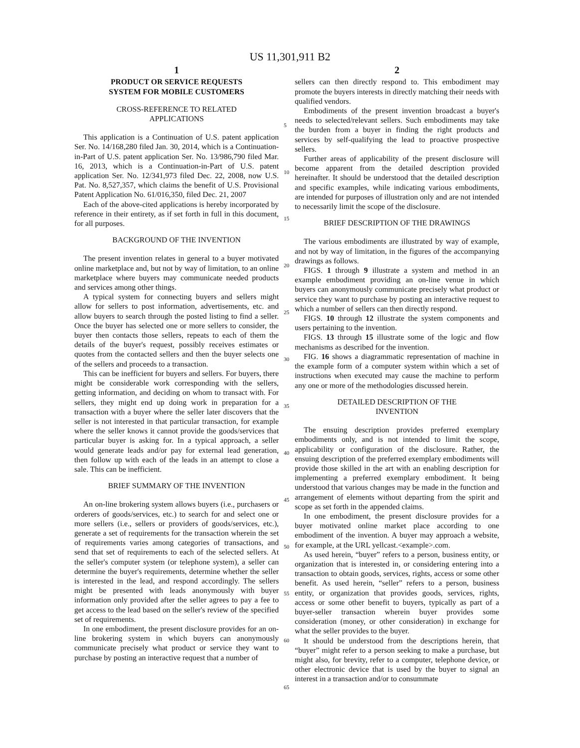US 11,301,911 B2
1
PRODUCT OR SERVICE REQUESTS
SYSTEM FOR MOBILE CUSTOMERS
CROSS-REFERENCE TO RELATED
APPLICATIONS
This application is a Continuation of U.S. patent application Ser. No. 14/168,280 filed Jan. 30, 2014, which is a Continuation-in-Part of U.S. patent application Ser. No. 13/986,790 filed Mar. 16, 2013, which is a Continuation-in-Part of U.S. patent application Ser. No. 12/341,973 filed Dec. 22, 2008, now U.S. Pat. No. 8,527,357, which claims the benefit of U.S. Provisional Patent Application No. 61/016,350, filed Dec. 21, 2007
Each of the above-cited applications is hereby incorporated by reference in their entirety, as if set forth in full in this document, for all purposes.
BACKGROUND OF THE INVENTION
The present invention relates in general to a buyer motivated online marketplace and, but not by way of limitation, to an online marketplace where buyers may communicate needed products and services among other things.
A typical system for connecting buyers and sellers might allow for sellers to post information, advertisements, etc. and allow buyers to search through the posted listing to find a seller. Once the buyer has selected one or more sellers to consider, the buyer then contacts those sellers, repeats to each of them the details of the buyer's request, possibly receives estimates or quotes from the contacted sellers and then the buyer selects one of the sellers and proceeds to a transaction.
This can be inefficient for buyers and sellers. For buyers, there might be considerable work corresponding with the sellers, getting information, and deciding on whom to transact with. For sellers, they might end up doing work in preparation for a transaction with a buyer where the seller later discovers that the seller is not interested in that particular transaction, for example where the seller knows it cannot provide the goods/services that particular buyer is asking for. In a typical approach, a seller would generate leads and/or pay for external lead generation, then follow up with each of the leads in an attempt to close a sale. This can be inefficient.
BRIEF SUMMARY OF THE INVENTION
An on-line brokering system allows buyers (i.e., purchasers or orderers of goods/services, etc.) to search for and select one or more sellers (i.e., sellers or providers of goods/services, etc.), generate a set of requirements for the transaction wherein the set of requirements varies among categories of transactions, and send that set of requirements to each of the selected sellers. At the seller's computer system (or telephone system), a seller can determine the buyer's requirements, determine whether the seller is interested in the lead, and respond accordingly. The sellers might be presented with leads anonymously with buyer information only provided after the seller agrees to pay a fee to get access to the lead based on the seller's review of the specified set of requirements.
In one embodiment, the present disclosure provides for an on-line brokering system in which buyers can anonymously communicate precisely what product or service they want to purchase by posting an interactive request that a number of
2
sellers can then directly respond to. This embodiment may promote the buyers interests in directly matching their needs with qualified vendors.
Embodiments of the present invention broadcast a buyer's needs to selected/relevant sellers. Such embodiments may take the burden from a buyer in finding the right products and services by self-qualifying the lead to proactive prospective sellers.
Further areas of applicability of the present disclosure will become apparent from the detailed description provided hereinafter. It should be understood that the detailed description and specific examples, while indicating various embodiments, are intended for purposes of illustration only and are not intended to necessarily limit the scope of the disclosure.
BRIEF DESCRIPTION OF THE DRAWINGS
The various embodiments are illustrated by way of example, and not by way of limitation, in the figures of the accompanying drawings as follows.
FIGS. 1 through 9 illustrate a system and method in an example embodiment providing an on-line venue in which buyers can anonymously communicate precisely what product or service they want to purchase by posting an interactive request to which a number of sellers can then directly respond.
FIGS. 10 through 12 illustrate the system components and users pertaining to the invention.
FIGS. 13 through 15 illustrate some of the logic and flow mechanisms as described for the invention.
FIG. 16 shows a diagrammatic representation of machine in the example form of a computer system within which a set of instructions when executed may cause the machine to perform any one or more of the methodologies discussed herein.
DETAILED DESCRIPTION OF THE
INVENTION
The ensuing description provides preferred exemplary embodiments only, and is not intended to limit the scope, applicability or configuration of the disclosure. Rather, the ensuing description of the preferred exemplary embodiments will provide those skilled in the art with an enabling description for implementing a preferred exemplary embodiment. It being understood that various changes may be made in the function and arrangement of elements without departing from the spirit and scope as set forth in the appended claims.
In one embodiment, the present disclosure provides for a buyer motivated online market place according to one embodiment of the invention. A buyer may approach a website, for example, at the URL yellcast.<example>.com.
As used herein, “buyer” refers to a person, business entity, or organization that is interested in, or considering entering into a transaction to obtain goods, services, rights, access or some other benefit. As used herein, “seller” refers to a person, business entity, or organization that provides goods, services, rights, access or some other benefit to buyers, typically as part of a buyer-seller transaction wherein buyer provides some consideration (money, or other consideration) in exchange for what the seller provides to the buyer.
It should be understood from the descriptions herein, that “buyer” might refer to a person seeking to make a purchase, but might also, for brevity, refer to a computer, telephone device, or other electronic device that is used by the buyer to signal an interest in a transaction and/or to consummate
5
10
15
20
25
30
35
40
45
50
55
60
65